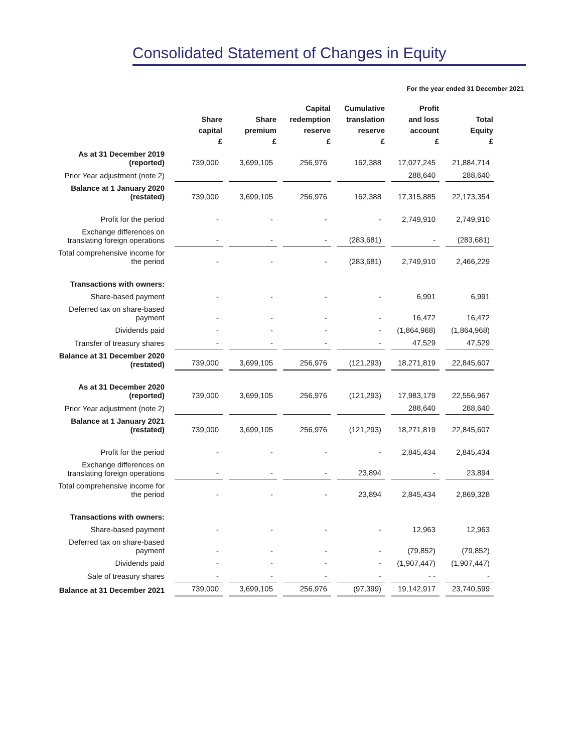Consolidated Statement of Changes in Equity
For the year ended 31 December 2021
| | Share capital £ | Share premium £ | Capital redemption reserve £ | Cumulative translation reserve £ | Profit and loss account £ | Total Equity £ |
| --- | --- | --- | --- | --- | --- | --- |
| As at 31 December 2019 (reported) | 739,000 | 3,699,105 | 256,976 | 162,388 | 17,027,245 | 21,884,714 |
| Prior Year adjustment (note 2) | | | | | 288,640 | 288,640 |
| Balance at 1 January 2020 (restated) | 739,000 | 3,699,105 | 256,976 | 162,388 | 17,315,885 | 22,173,354 |
| Profit for the period | - | - | - | - | 2,749,910 | 2,749,910 |
| Exchange differences on translating foreign operations | - | - | - | (283,681) | - | (283,681) |
| Total comprehensive income for the period | - | - | - | (283,681) | 2,749,910 | 2,466,229 |
| Transactions with owners: | | | | | | |
| Share-based payment | - | - | - | - | 6,991 | 6,991 |
| Deferred tax on share-based payment | - | - | - | - | 16,472 | 16,472 |
| Dividends paid | - | - | - | - | (1,864,968) | (1,864,968) |
| Transfer of treasury shares | - | - | - | - | 47,529 | 47,529 |
| Balance at 31 December 2020 (restated) | 739,000 | 3,699,105 | 256,976 | (121,293) | 18,271,819 | 22,845,607 |
| As at 31 December 2020 (reported) | 739,000 | 3,699,105 | 256,976 | (121,293) | 17,983,179 | 22,556,967 |
| Prior Year adjustment (note 2) | | | | | 288,640 | 288,640 |
| Balance at 1 January 2021 (restated) | 739,000 | 3,699,105 | 256,976 | (121,293) | 18,271,819 | 22,845,607 |
| Profit for the period | - | - | - | - | 2,845,434 | 2,845,434 |
| Exchange differences on translating foreign operations | - | - | - | 23,894 | - | 23,894 |
| Total comprehensive income for the period | - | - | - | 23,894 | 2,845,434 | 2,869,328 |
| Transactions with owners: | | | | | | |
| Share-based payment | - | - | - | - | 12,963 | 12,963 |
| Deferred tax on share-based payment | - | - | - | - | (79,852) | (79,852) |
| Dividends paid | - | - | - | - | (1,907,447) | (1,907,447) |
| Sale of treasury shares | - | - | - | - | - - | - |
| Balance at 31 December 2021 | 739,000 | 3,699,105 | 256,976 | (97,399) | 19,142,917 | 23,740,599 |